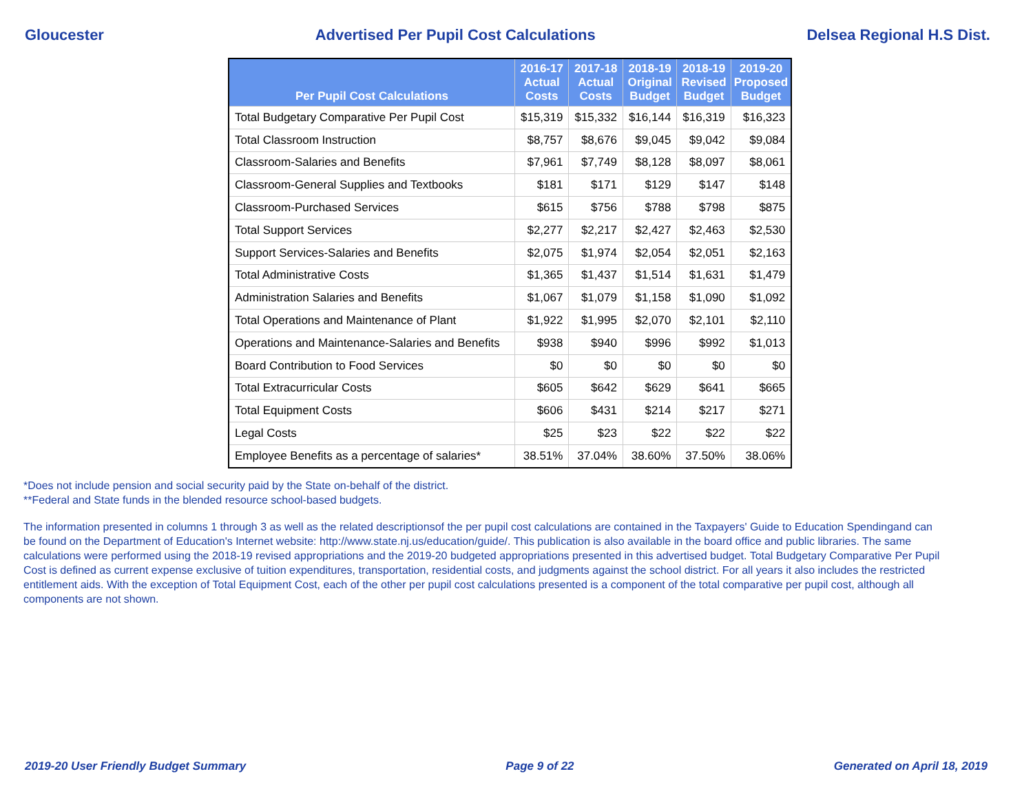Gloucester Advertised Per Pupil Cost Calculations Delsea Regional H.S Dist.
| Per Pupil Cost Calculations | 2016-17 Actual Costs | 2017-18 Actual Costs | 2018-19 Original Budget | 2018-19 Revised Budget | 2019-20 Proposed Budget |
| --- | --- | --- | --- | --- | --- |
| Total Budgetary Comparative Per Pupil Cost | $15,319 | $15,332 | $16,144 | $16,319 | $16,323 |
| Total Classroom Instruction | $8,757 | $8,676 | $9,045 | $9,042 | $9,084 |
| Classroom-Salaries and Benefits | $7,961 | $7,749 | $8,128 | $8,097 | $8,061 |
| Classroom-General Supplies and Textbooks | $181 | $171 | $129 | $147 | $148 |
| Classroom-Purchased Services | $615 | $756 | $788 | $798 | $875 |
| Total Support Services | $2,277 | $2,217 | $2,427 | $2,463 | $2,530 |
| Support Services-Salaries and Benefits | $2,075 | $1,974 | $2,054 | $2,051 | $2,163 |
| Total Administrative Costs | $1,365 | $1,437 | $1,514 | $1,631 | $1,479 |
| Administration Salaries and Benefits | $1,067 | $1,079 | $1,158 | $1,090 | $1,092 |
| Total Operations and Maintenance of Plant | $1,922 | $1,995 | $2,070 | $2,101 | $2,110 |
| Operations and Maintenance-Salaries and Benefits | $938 | $940 | $996 | $992 | $1,013 |
| Board Contribution to Food Services | $0 | $0 | $0 | $0 | $0 |
| Total Extracurricular Costs | $605 | $642 | $629 | $641 | $665 |
| Total Equipment Costs | $606 | $431 | $214 | $217 | $271 |
| Legal Costs | $25 | $23 | $22 | $22 | $22 |
| Employee Benefits as a percentage of salaries* | 38.51% | 37.04% | 38.60% | 37.50% | 38.06% |
*Does not include pension and social security paid by the State on-behalf of the district.
**Federal and State funds in the blended resource school-based budgets.
The information presented in columns 1 through 3 as well as the related descriptionsof the per pupil cost calculations are contained in the Taxpayers' Guide to Education Spendingand can be found on the Department of Education's Internet website: http://www.state.nj.us/education/guide/. This publication is also available in the board office and public libraries. The same calculations were performed using the 2018-19 revised appropriations and the 2019-20 budgeted appropriations presented in this advertised budget. Total Budgetary Comparative Per Pupil Cost is defined as current expense exclusive of tuition expenditures, transportation, residential costs, and judgments against the school district. For all years it also includes the restricted entitlement aids. With the exception of Total Equipment Cost, each of the other per pupil cost calculations presented is a component of the total comparative per pupil cost, although all components are not shown.
2019-20 User Friendly Budget Summary Page 9 of 22 Generated on April 18, 2019